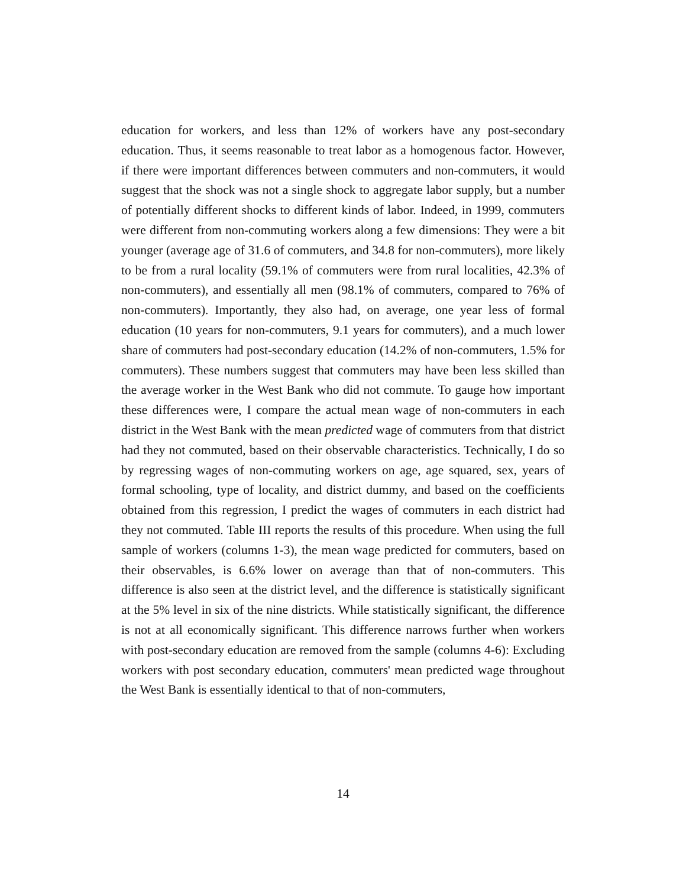education for workers, and less than 12% of workers have any post-secondary education. Thus, it seems reasonable to treat labor as a homogenous factor. However, if there were important differences between commuters and non-commuters, it would suggest that the shock was not a single shock to aggregate labor supply, but a number of potentially different shocks to different kinds of labor. Indeed, in 1999, commuters were different from non-commuting workers along a few dimensions: They were a bit younger (average age of 31.6 of commuters, and 34.8 for non-commuters), more likely to be from a rural locality (59.1% of commuters were from rural localities, 42.3% of non-commuters), and essentially all men (98.1% of commuters, compared to 76% of non-commuters). Importantly, they also had, on average, one year less of formal education (10 years for non-commuters, 9.1 years for commuters), and a much lower share of commuters had post-secondary education (14.2% of non-commuters, 1.5% for commuters). These numbers suggest that commuters may have been less skilled than the average worker in the West Bank who did not commute. To gauge how important these differences were, I compare the actual mean wage of non-commuters in each district in the West Bank with the mean predicted wage of commuters from that district had they not commuted, based on their observable characteristics. Technically, I do so by regressing wages of non-commuting workers on age, age squared, sex, years of formal schooling, type of locality, and district dummy, and based on the coefficients obtained from this regression, I predict the wages of commuters in each district had they not commuted. Table III reports the results of this procedure. When using the full sample of workers (columns 1-3), the mean wage predicted for commuters, based on their observables, is 6.6% lower on average than that of non-commuters. This difference is also seen at the district level, and the difference is statistically significant at the 5% level in six of the nine districts. While statistically significant, the difference is not at all economically significant. This difference narrows further when workers with post-secondary education are removed from the sample (columns 4-6): Excluding workers with post secondary education, commuters' mean predicted wage throughout the West Bank is essentially identical to that of non-commuters,
14